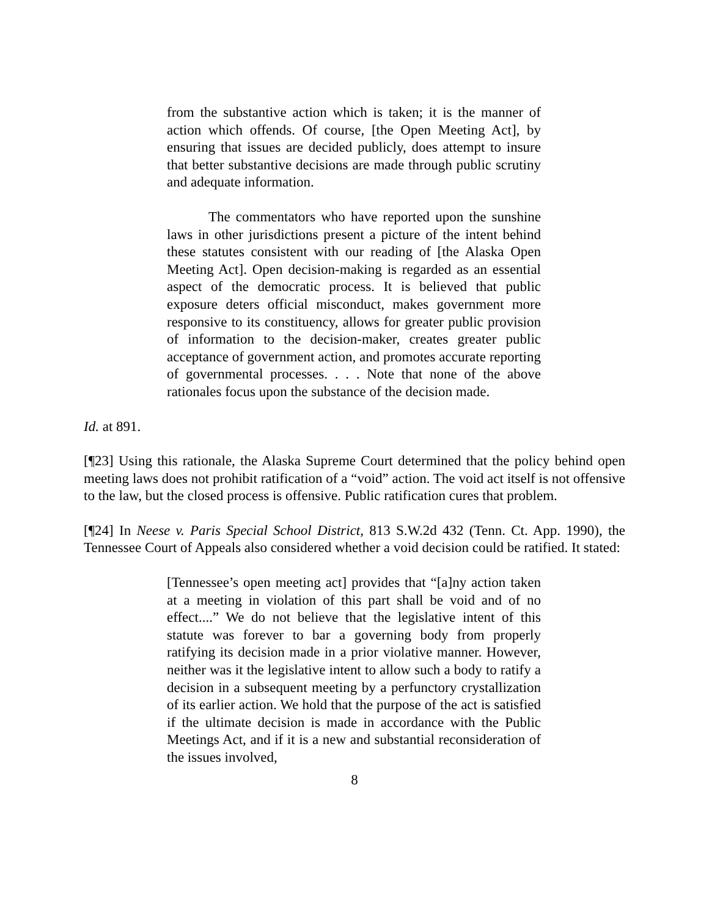from the substantive action which is taken; it is the manner of action which offends. Of course, [the Open Meeting Act], by ensuring that issues are decided publicly, does attempt to insure that better substantive decisions are made through public scrutiny and adequate information.
The commentators who have reported upon the sunshine laws in other jurisdictions present a picture of the intent behind these statutes consistent with our reading of [the Alaska Open Meeting Act]. Open decision-making is regarded as an essential aspect of the democratic process. It is believed that public exposure deters official misconduct, makes government more responsive to its constituency, allows for greater public provision of information to the decision-maker, creates greater public acceptance of government action, and promotes accurate reporting of governmental processes. . . . Note that none of the above rationales focus upon the substance of the decision made.
Id. at 891.
[¶23] Using this rationale, the Alaska Supreme Court determined that the policy behind open meeting laws does not prohibit ratification of a “void” action. The void act itself is not offensive to the law, but the closed process is offensive. Public ratification cures that problem.
[¶24] In Neese v. Paris Special School District, 813 S.W.2d 432 (Tenn. Ct. App. 1990), the Tennessee Court of Appeals also considered whether a void decision could be ratified. It stated:
[Tennessee’s open meeting act] provides that “[a]ny action taken at a meeting in violation of this part shall be void and of no effect....” We do not believe that the legislative intent of this statute was forever to bar a governing body from properly ratifying its decision made in a prior violative manner. However, neither was it the legislative intent to allow such a body to ratify a decision in a subsequent meeting by a perfunctory crystallization of its earlier action. We hold that the purpose of the act is satisfied if the ultimate decision is made in accordance with the Public Meetings Act, and if it is a new and substantial reconsideration of the issues involved,
8